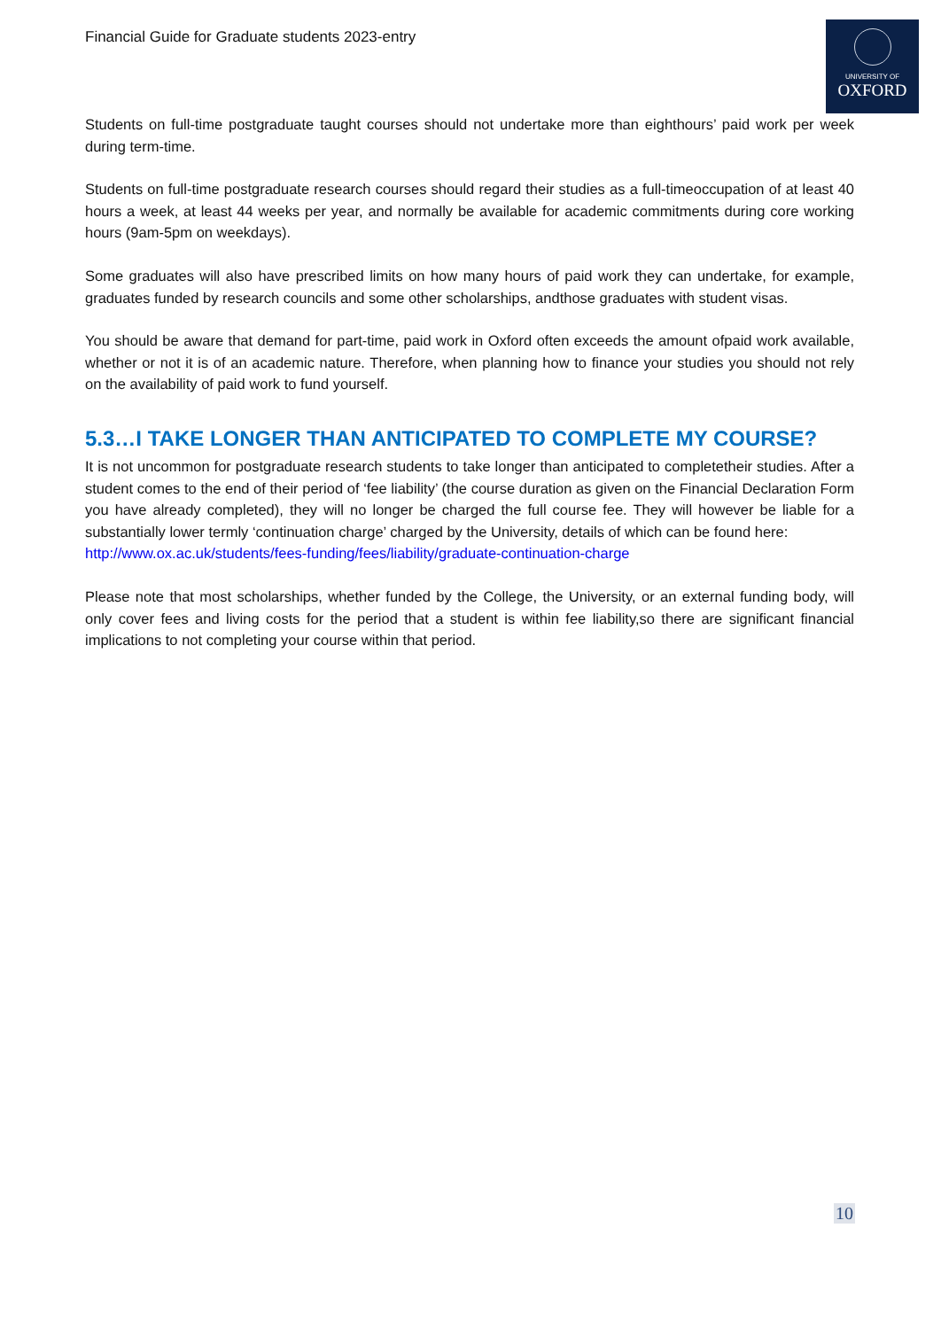Financial Guide for Graduate students 2023-entry
UNIVERSITY OF
OXFORD
Students on full-time postgraduate taught courses should not undertake more than eighthours’ paid work per week during term-time.
Students on full-time postgraduate research courses should regard their studies as a full-timeoccupation of at least 40 hours a week, at least 44 weeks per year, and normally be available for academic commitments during core working hours (9am-5pm on weekdays).
Some graduates will also have prescribed limits on how many hours of paid work they can undertake, for example, graduates funded by research councils and some other scholarships, andthose graduates with student visas.
You should be aware that demand for part-time, paid work in Oxford often exceeds the amount ofpaid work available, whether or not it is of an academic nature. Therefore, when planning how to finance your studies you should not rely on the availability of paid work to fund yourself.
5.3…I TAKE LONGER THAN ANTICIPATED TO COMPLETE MY COURSE?
It is not uncommon for postgraduate research students to take longer than anticipated to completetheir studies. After a student comes to the end of their period of ‘fee liability’ (the course duration as given on the Financial Declaration Form you have already completed), they will no longer be charged the full course fee. They will however be liable for a substantially lower termly ‘continuation charge’ charged by the University, details of which can be found here:
http://www.ox.ac.uk/students/fees-funding/fees/liability/graduate-continuation-charge
Please note that most scholarships, whether funded by the College, the University, or an external funding body, will only cover fees and living costs for the period that a student is within fee liability,so there are significant financial implications to not completing your course within that period.
10